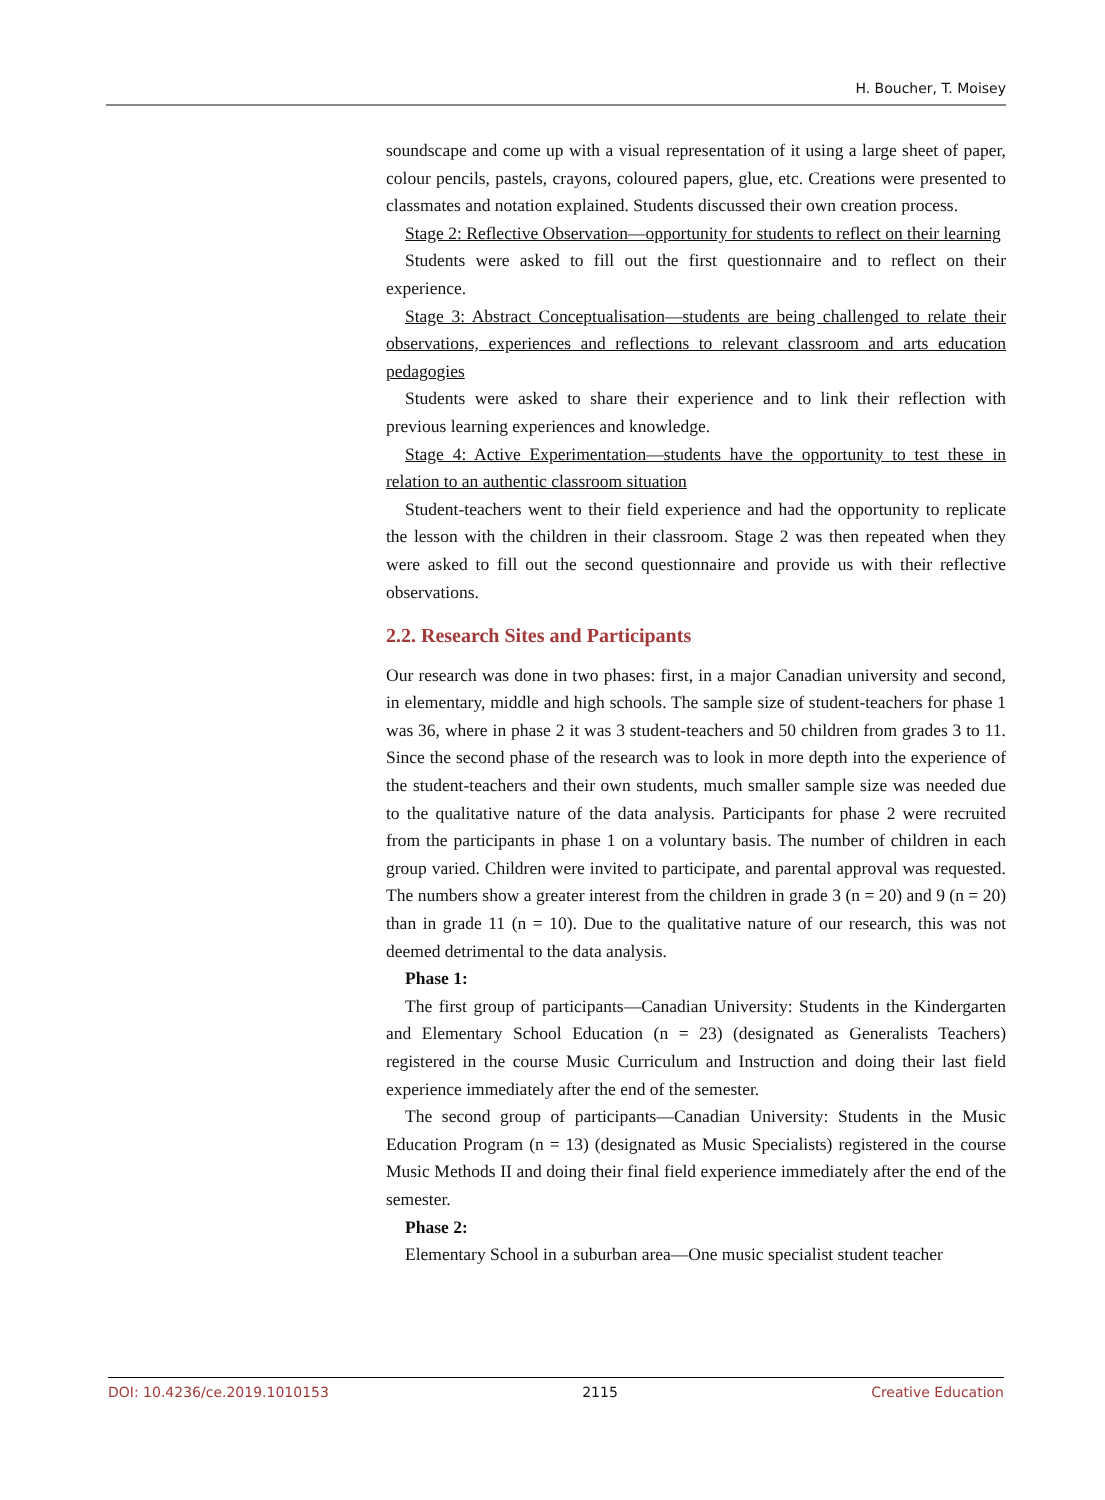H. Boucher, T. Moisey
soundscape and come up with a visual representation of it using a large sheet of paper, colour pencils, pastels, crayons, coloured papers, glue, etc. Creations were presented to classmates and notation explained. Students discussed their own creation process.
Stage 2: Reflective Observation—opportunity for students to reflect on their learning
Students were asked to fill out the first questionnaire and to reflect on their experience.
Stage 3: Abstract Conceptualisation—students are being challenged to relate their observations, experiences and reflections to relevant classroom and arts education pedagogies
Students were asked to share their experience and to link their reflection with previous learning experiences and knowledge.
Stage 4: Active Experimentation—students have the opportunity to test these in relation to an authentic classroom situation
Student-teachers went to their field experience and had the opportunity to replicate the lesson with the children in their classroom. Stage 2 was then repeated when they were asked to fill out the second questionnaire and provide us with their reflective observations.
2.2. Research Sites and Participants
Our research was done in two phases: first, in a major Canadian university and second, in elementary, middle and high schools. The sample size of student-teachers for phase 1 was 36, where in phase 2 it was 3 student-teachers and 50 children from grades 3 to 11. Since the second phase of the research was to look in more depth into the experience of the student-teachers and their own students, much smaller sample size was needed due to the qualitative nature of the data analysis. Participants for phase 2 were recruited from the participants in phase 1 on a voluntary basis. The number of children in each group varied. Children were invited to participate, and parental approval was requested. The numbers show a greater interest from the children in grade 3 (n = 20) and 9 (n = 20) than in grade 11 (n = 10). Due to the qualitative nature of our research, this was not deemed detrimental to the data analysis.
Phase 1:
The first group of participants—Canadian University: Students in the Kindergarten and Elementary School Education (n = 23) (designated as Generalists Teachers) registered in the course Music Curriculum and Instruction and doing their last field experience immediately after the end of the semester.
The second group of participants—Canadian University: Students in the Music Education Program (n = 13) (designated as Music Specialists) registered in the course Music Methods II and doing their final field experience immediately after the end of the semester.
Phase 2:
Elementary School in a suburban area—One music specialist student teacher
DOI: 10.4236/ce.2019.1010153 2115 Creative Education